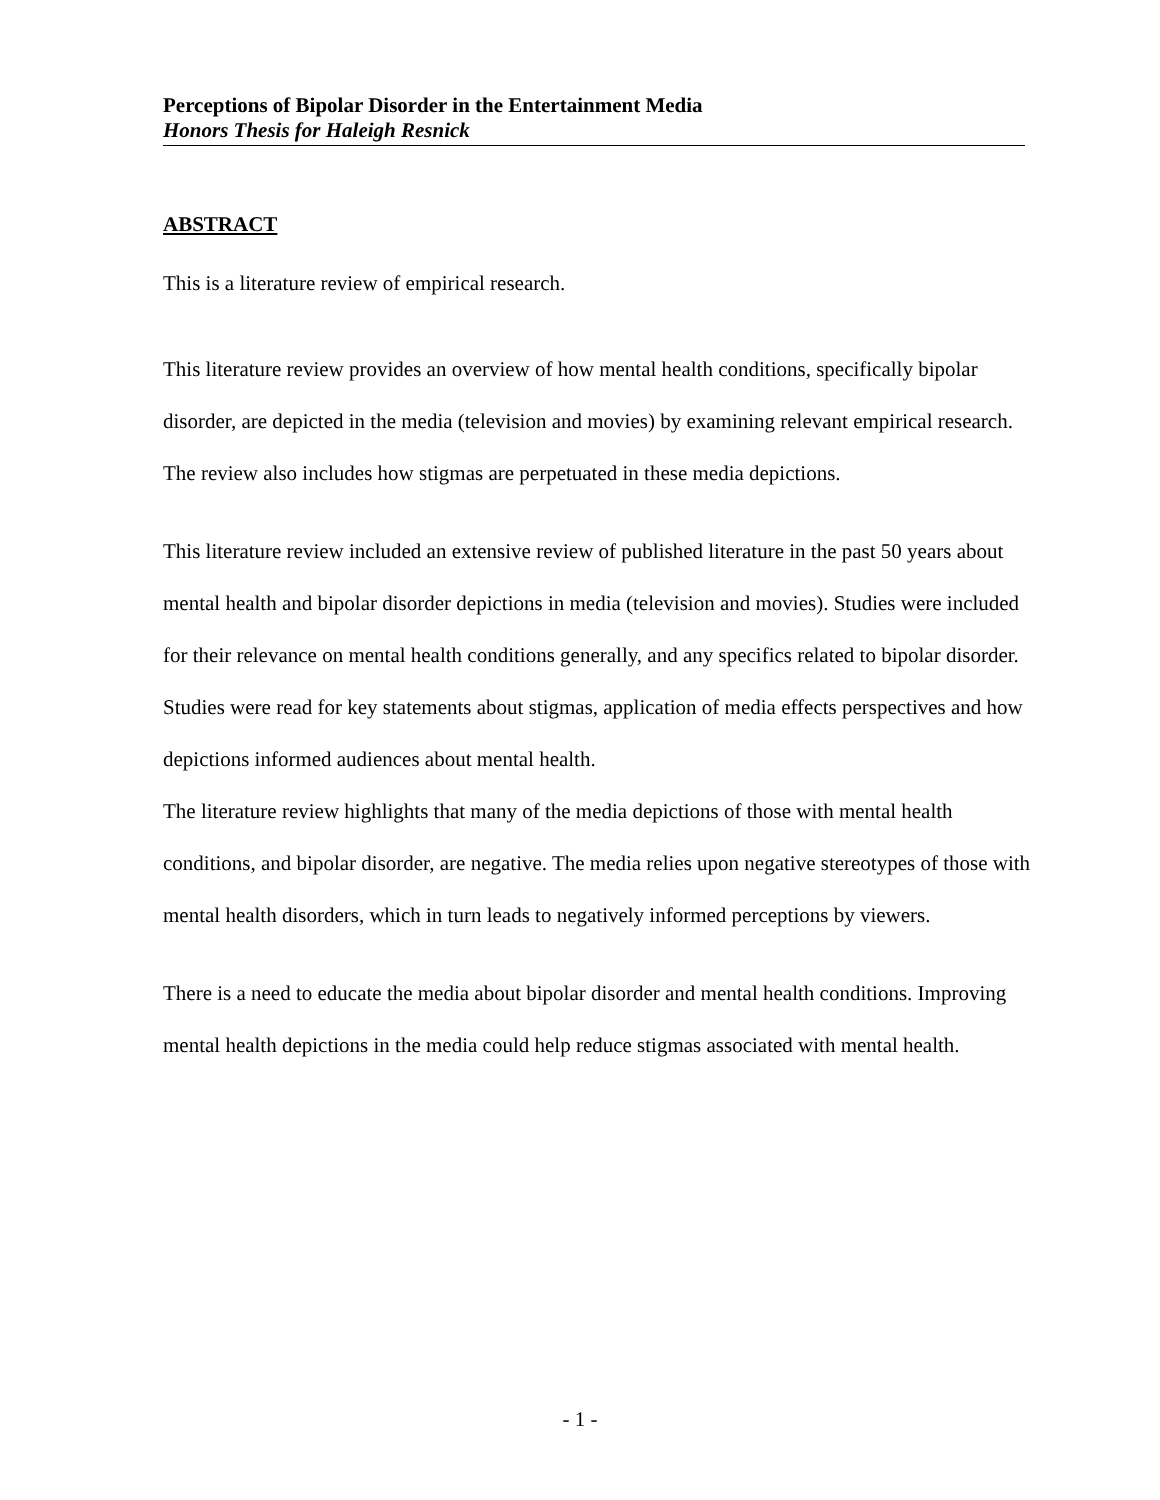Perceptions of Bipolar Disorder in the Entertainment Media
Honors Thesis for Haleigh Resnick
ABSTRACT
This is a literature review of empirical research.
This literature review provides an overview of how mental health conditions, specifically bipolar disorder, are depicted in the media (television and movies) by examining relevant empirical research. The review also includes how stigmas are perpetuated in these media depictions.
This literature review included an extensive review of published literature in the past 50 years about mental health and bipolar disorder depictions in media (television and movies). Studies were included for their relevance on mental health conditions generally, and any specifics related to bipolar disorder. Studies were read for key statements about stigmas, application of media effects perspectives and how depictions informed audiences about mental health.
The literature review highlights that many of the media depictions of those with mental health conditions, and bipolar disorder, are negative. The media relies upon negative stereotypes of those with mental health disorders, which in turn leads to negatively informed perceptions by viewers.
There is a need to educate the media about bipolar disorder and mental health conditions. Improving mental health depictions in the media could help reduce stigmas associated with mental health.
- 1 -